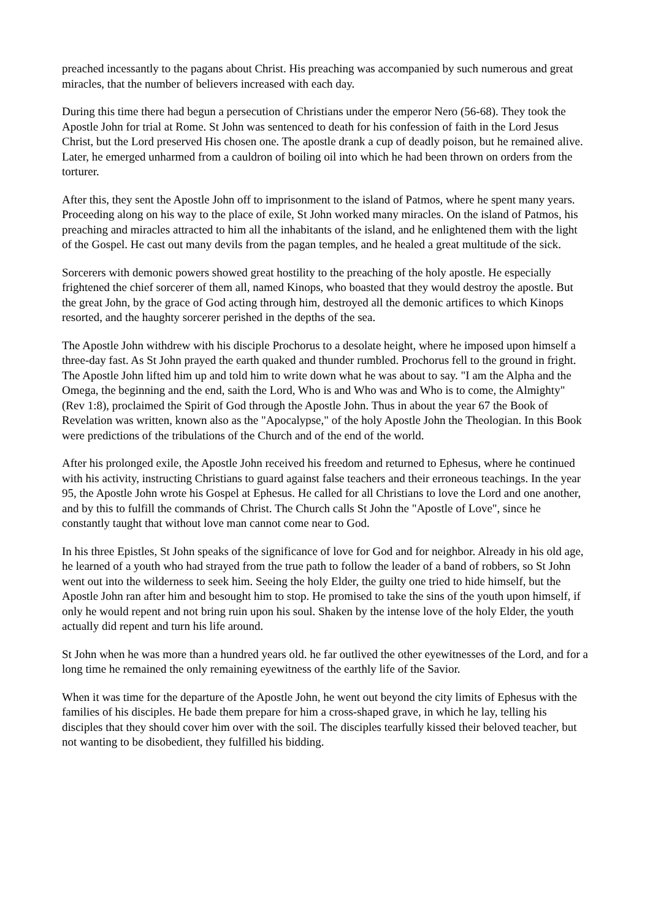preached incessantly to the pagans about Christ. His preaching was accompanied by such numerous and great miracles, that the number of believers increased with each day.
During this time there had begun a persecution of Christians under the emperor Nero (56-68). They took the Apostle John for trial at Rome. St John was sentenced to death for his confession of faith in the Lord Jesus Christ, but the Lord preserved His chosen one. The apostle drank a cup of deadly poison, but he remained alive. Later, he emerged unharmed from a cauldron of boiling oil into which he had been thrown on orders from the torturer.
After this, they sent the Apostle John off to imprisonment to the island of Patmos, where he spent many years. Proceeding along on his way to the place of exile, St John worked many miracles. On the island of Patmos, his preaching and miracles attracted to him all the inhabitants of the island, and he enlightened them with the light of the Gospel. He cast out many devils from the pagan temples, and he healed a great multitude of the sick.
Sorcerers with demonic powers showed great hostility to the preaching of the holy apostle. He especially frightened the chief sorcerer of them all, named Kinops, who boasted that they would destroy the apostle. But the great John, by the grace of God acting through him, destroyed all the demonic artifices to which Kinops resorted, and the haughty sorcerer perished in the depths of the sea.
The Apostle John withdrew with his disciple Prochorus to a desolate height, where he imposed upon himself a three-day fast. As St John prayed the earth quaked and thunder rumbled. Prochorus fell to the ground in fright. The Apostle John lifted him up and told him to write down what he was about to say. "I am the Alpha and the Omega, the beginning and the end, saith the Lord, Who is and Who was and Who is to come, the Almighty" (Rev 1:8), proclaimed the Spirit of God through the Apostle John. Thus in about the year 67 the Book of Revelation was written, known also as the "Apocalypse," of the holy Apostle John the Theologian. In this Book were predictions of the tribulations of the Church and of the end of the world.
After his prolonged exile, the Apostle John received his freedom and returned to Ephesus, where he continued with his activity, instructing Christians to guard against false teachers and their erroneous teachings. In the year 95, the Apostle John wrote his Gospel at Ephesus. He called for all Christians to love the Lord and one another, and by this to fulfill the commands of Christ. The Church calls St John the "Apostle of Love", since he constantly taught that without love man cannot come near to God.
In his three Epistles, St John speaks of the significance of love for God and for neighbor. Already in his old age, he learned of a youth who had strayed from the true path to follow the leader of a band of robbers, so St John went out into the wilderness to seek him. Seeing the holy Elder, the guilty one tried to hide himself, but the Apostle John ran after him and besought him to stop. He promised to take the sins of the youth upon himself, if only he would repent and not bring ruin upon his soul. Shaken by the intense love of the holy Elder, the youth actually did repent and turn his life around.
St John when he was more than a hundred years old. he far outlived the other eyewitnesses of the Lord, and for a long time he remained the only remaining eyewitness of the earthly life of the Savior.
When it was time for the departure of the Apostle John, he went out beyond the city limits of Ephesus with the families of his disciples. He bade them prepare for him a cross-shaped grave, in which he lay, telling his disciples that they should cover him over with the soil. The disciples tearfully kissed their beloved teacher, but not wanting to be disobedient, they fulfilled his bidding.